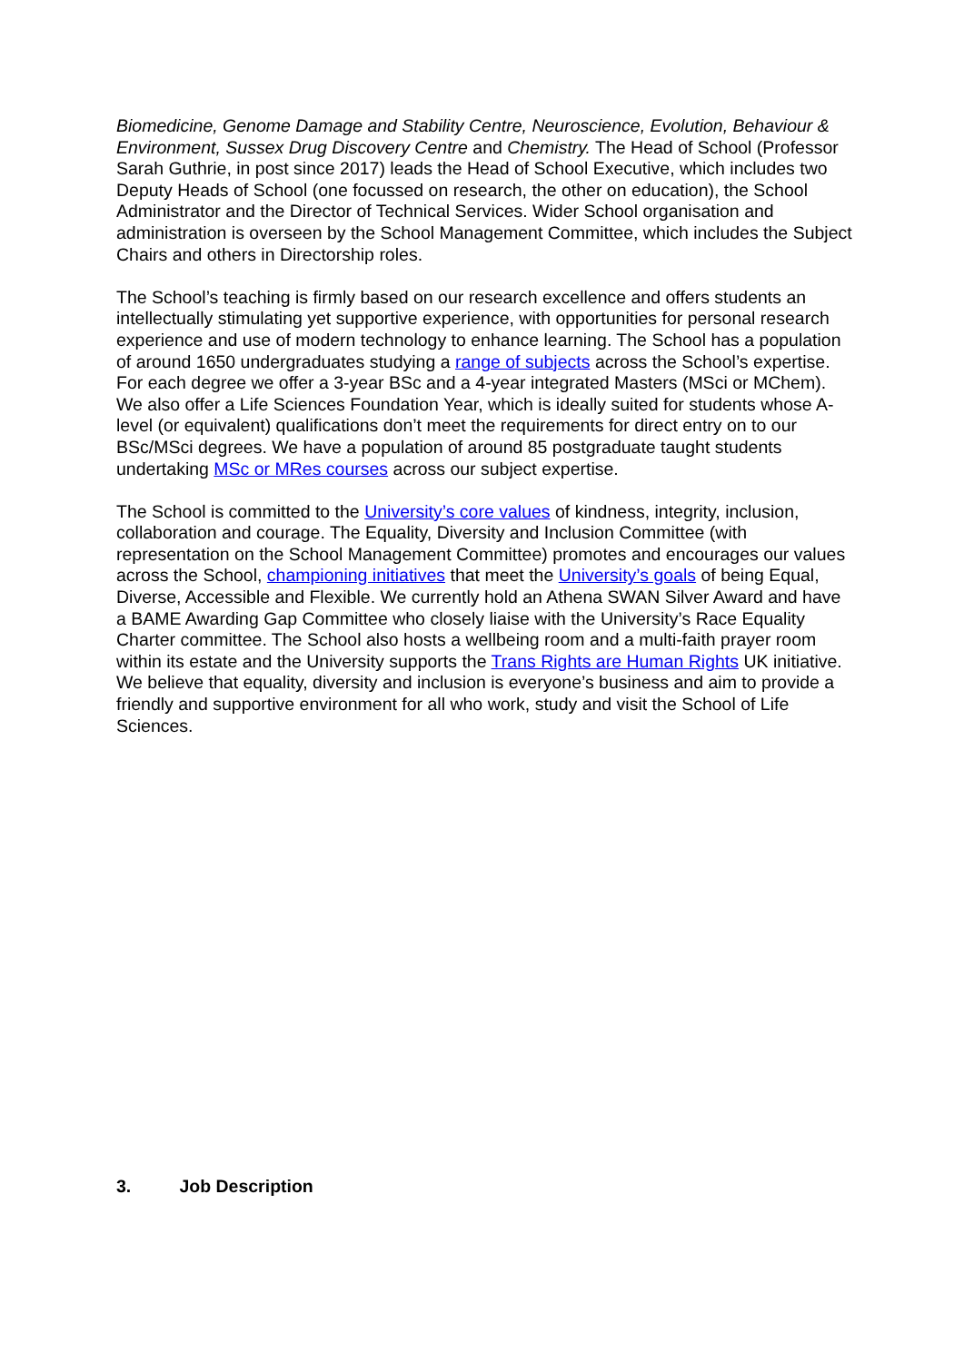Biomedicine, Genome Damage and Stability Centre, Neuroscience, Evolution, Behaviour & Environment, Sussex Drug Discovery Centre and Chemistry. The Head of School (Professor Sarah Guthrie, in post since 2017) leads the Head of School Executive, which includes two Deputy Heads of School (one focussed on research, the other on education), the School Administrator and the Director of Technical Services. Wider School organisation and administration is overseen by the School Management Committee, which includes the Subject Chairs and others in Directorship roles.
The School’s teaching is firmly based on our research excellence and offers students an intellectually stimulating yet supportive experience, with opportunities for personal research experience and use of modern technology to enhance learning. The School has a population of around 1650 undergraduates studying a range of subjects across the School’s expertise. For each degree we offer a 3-year BSc and a 4-year integrated Masters (MSci or MChem). We also offer a Life Sciences Foundation Year, which is ideally suited for students whose A-level (or equivalent) qualifications don’t meet the requirements for direct entry on to our BSc/MSci degrees. We have a population of around 85 postgraduate taught students undertaking MSc or MRes courses across our subject expertise.
The School is committed to the University’s core values of kindness, integrity, inclusion, collaboration and courage. The Equality, Diversity and Inclusion Committee (with representation on the School Management Committee) promotes and encourages our values across the School, championing initiatives that meet the University’s goals of being Equal, Diverse, Accessible and Flexible. We currently hold an Athena SWAN Silver Award and have a BAME Awarding Gap Committee who closely liaise with the University’s Race Equality Charter committee. The School also hosts a wellbeing room and a multi-faith prayer room within its estate and the University supports the Trans Rights are Human Rights UK initiative. We believe that equality, diversity and inclusion is everyone’s business and aim to provide a friendly and supportive environment for all who work, study and visit the School of Life Sciences.
3. Job Description